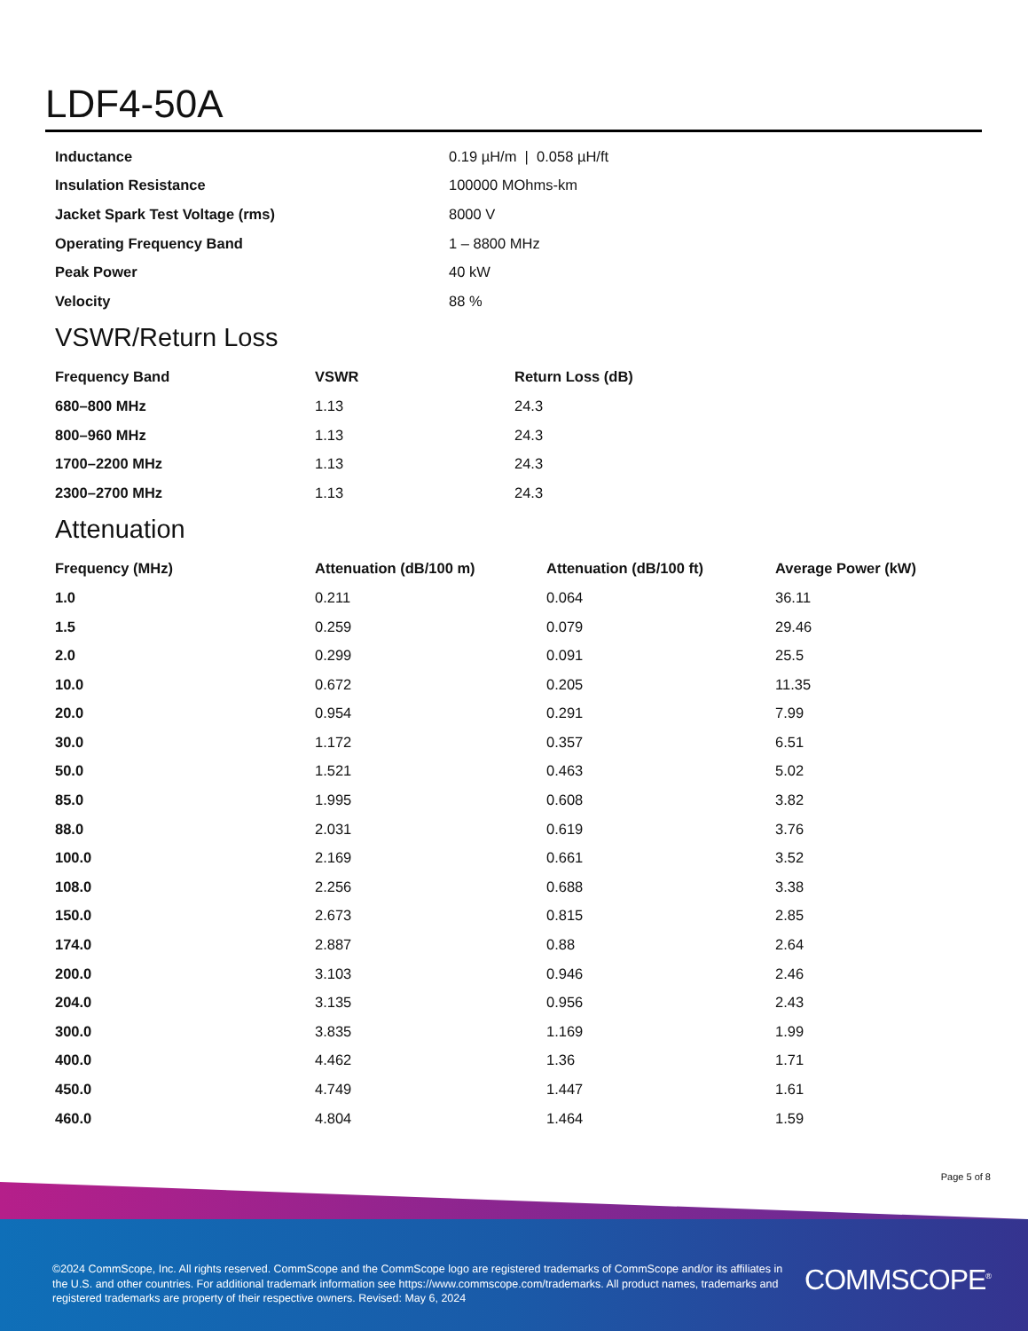LDF4-50A
| Inductance | 0.19 µH/m / 0.058 µH/ft |
| Insulation Resistance | 100000 MOhms-km |
| Jacket Spark Test Voltage (rms) | 8000 V |
| Operating Frequency Band | 1 – 8800 MHz |
| Peak Power | 40 kW |
| Velocity | 88 % |
VSWR/Return Loss
| Frequency Band | VSWR | Return Loss (dB) |
| --- | --- | --- |
| 680–800 MHz | 1.13 | 24.3 |
| 800–960 MHz | 1.13 | 24.3 |
| 1700–2200 MHz | 1.13 | 24.3 |
| 2300–2700 MHz | 1.13 | 24.3 |
Attenuation
| Frequency (MHz) | Attenuation (dB/100 m) | Attenuation (dB/100 ft) | Average Power (kW) |
| --- | --- | --- | --- |
| 1.0 | 0.211 | 0.064 | 36.11 |
| 1.5 | 0.259 | 0.079 | 29.46 |
| 2.0 | 0.299 | 0.091 | 25.5 |
| 10.0 | 0.672 | 0.205 | 11.35 |
| 20.0 | 0.954 | 0.291 | 7.99 |
| 30.0 | 1.172 | 0.357 | 6.51 |
| 50.0 | 1.521 | 0.463 | 5.02 |
| 85.0 | 1.995 | 0.608 | 3.82 |
| 88.0 | 2.031 | 0.619 | 3.76 |
| 100.0 | 2.169 | 0.661 | 3.52 |
| 108.0 | 2.256 | 0.688 | 3.38 |
| 150.0 | 2.673 | 0.815 | 2.85 |
| 174.0 | 2.887 | 0.88 | 2.64 |
| 200.0 | 3.103 | 0.946 | 2.46 |
| 204.0 | 3.135 | 0.956 | 2.43 |
| 300.0 | 3.835 | 1.169 | 1.99 |
| 400.0 | 4.462 | 1.36 | 1.71 |
| 450.0 | 4.749 | 1.447 | 1.61 |
| 460.0 | 4.804 | 1.464 | 1.59 |
Page 5 of 8
©2024 CommScope, Inc. All rights reserved. CommScope and the CommScope logo are registered trademarks of CommScope and/or its affiliates in the U.S. and other countries. For additional trademark information see https://www.commscope.com/trademarks. All product names, trademarks and registered trademarks are property of their respective owners. Revised: May 6, 2024
COMMSCOPE<sup>®</sup>